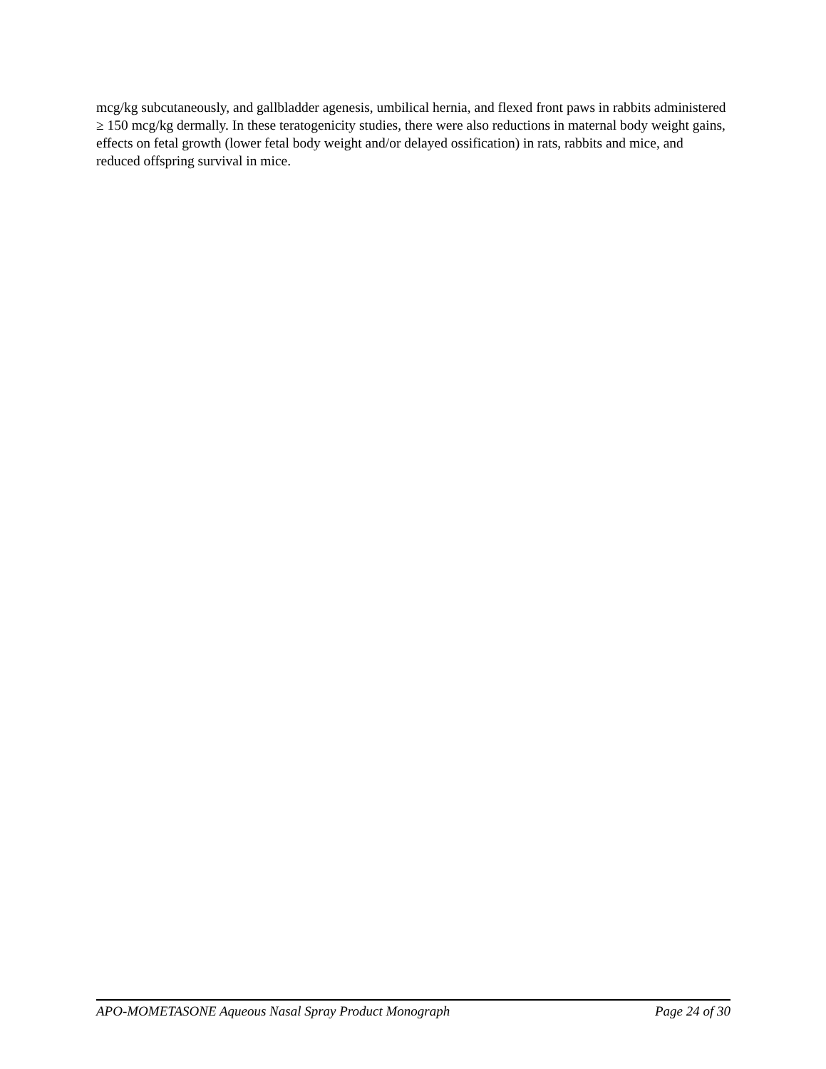mcg/kg subcutaneously, and gallbladder agenesis, umbilical hernia, and flexed front paws in rabbits administered ≥ 150 mcg/kg dermally. In these teratogenicity studies, there were also reductions in maternal body weight gains, effects on fetal growth (lower fetal body weight and/or delayed ossification) in rats, rabbits and mice, and reduced offspring survival in mice.
APO-MOMETASONE Aqueous Nasal Spray Product Monograph Page 24 of 30